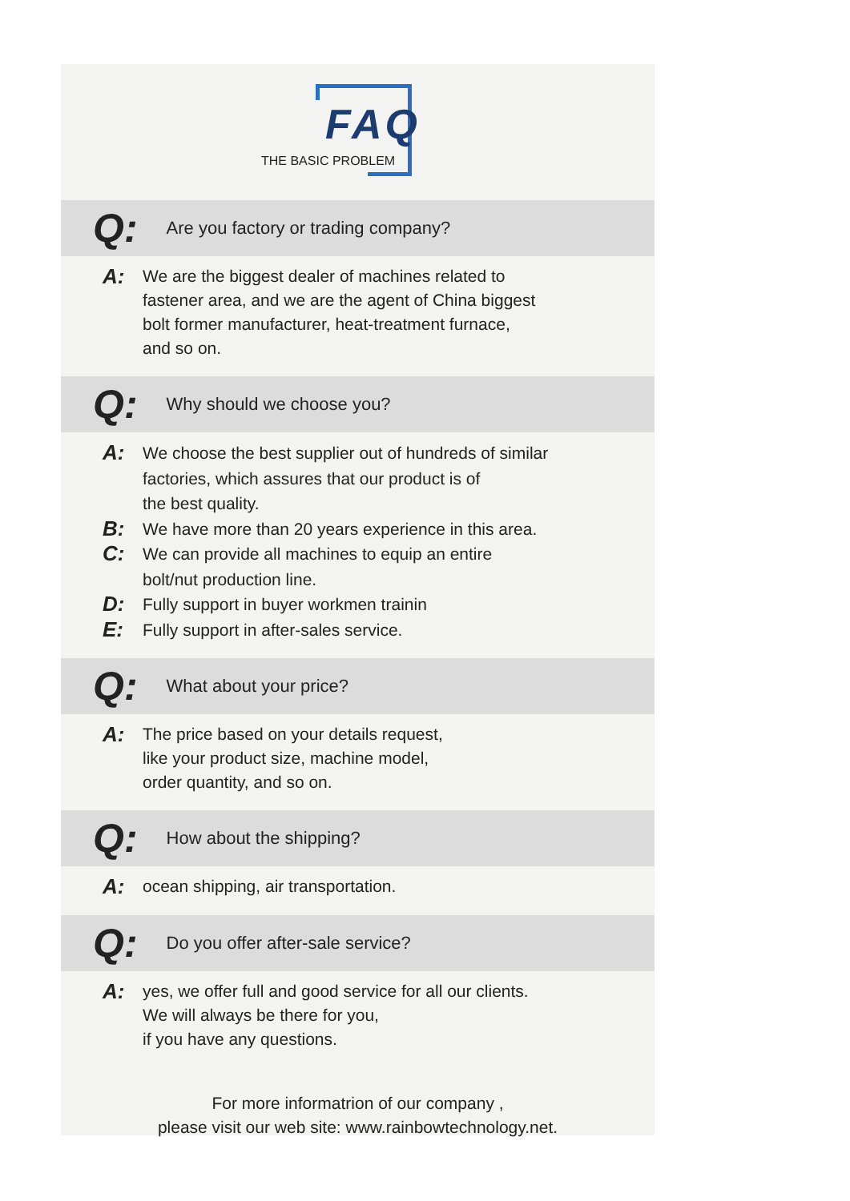FAQ
THE BASIC PROBLEM
Q: Are you factory or trading company?
A:
We are the biggest dealer of machines related to
fastener area, and we are the agent of China biggest
bolt former manufacturer, heat-treatment furnace,
and so on.
Q: Why should we choose you?
A:
We choose the best supplier out of hundreds of similar
factories, which assures that our product is of
the best quality.
B:
We have more than 20 years experience in this area.
C:
We can provide all machines to equip an entire
bolt/nut production line.
D:
Fully support in buyer workmen trainin
E:
Fully support in after-sales service.
Q: What about your price?
A:
The price based on your details request,
like your product size, machine model,
order quantity, and so on.
Q: How about the shipping?
A:
ocean shipping, air transportation.
Q: Do you offer after-sale service?
A:
yes, we offer full and good service for all our clients.
We will always be there for you,
if you have any questions.
For more informatrion of our company ,
please visit our web site: www.rainbowtechnology.net.